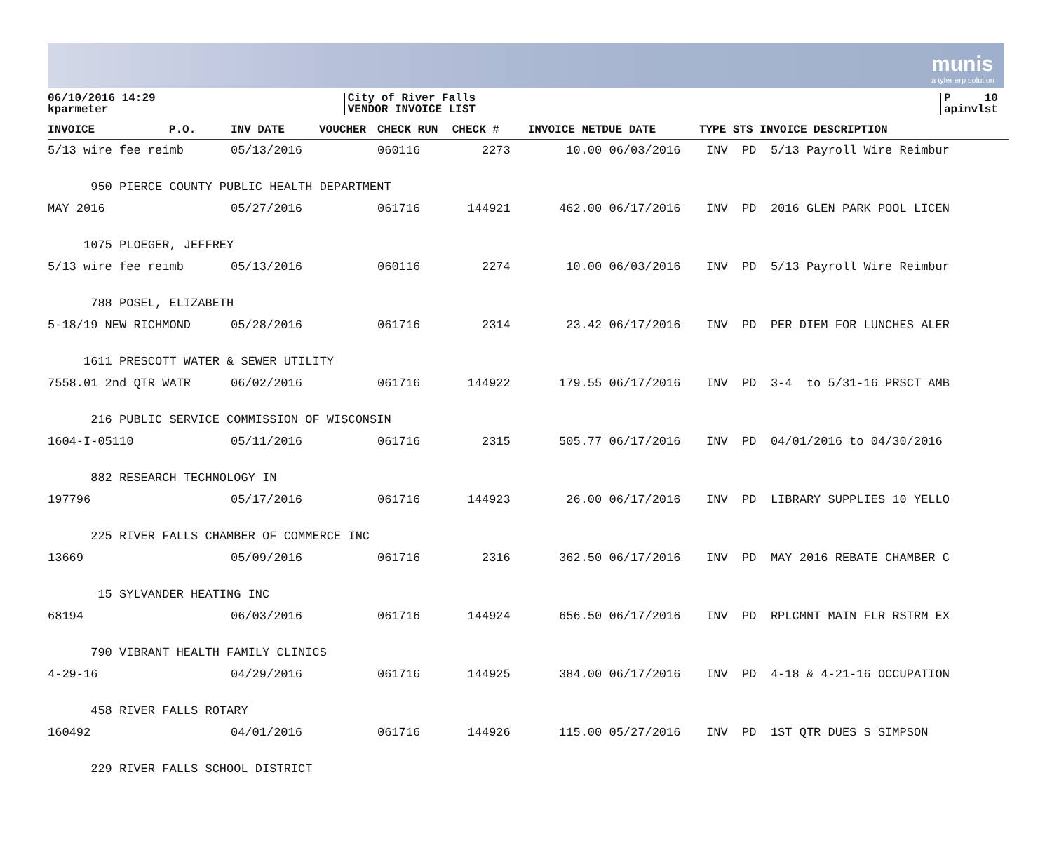munis
a tyler erp solution
06/10/2016 14:29
kparmeter
City of River Falls
VENDOR INVOICE LIST
P 10
apinvlst
| INVOICE P.O. | INV DATE | VOUCHER | CHECK RUN | CHECK # | INVOICE NET | DUE DATE | TYPE STS INVOICE DESCRIPTION |
| --- | --- | --- | --- | --- | --- | --- | --- |
| 5/13 wire fee reimb | 05/13/2016 | | 060116 | 2273 | 10.00 | 06/03/2016 | INV PD 5/13 Payroll Wire Reimbur |
| 950 PIERCE COUNTY PUBLIC HEALTH DEPARTMENT | | | | | | | |
| MAY 2016 | 05/27/2016 | | 061716 | 144921 | 462.00 | 06/17/2016 | INV PD 2016 GLEN PARK POOL LICEN |
| 1075 PLOEGER, JEFFREY | | | | | | | |
| 5/13 wire fee reimb | 05/13/2016 | | 060116 | 2274 | 10.00 | 06/03/2016 | INV PD 5/13 Payroll Wire Reimbur |
| 788 POSEL, ELIZABETH | | | | | | | |
| 5-18/19 NEW RICHMOND | 05/28/2016 | | 061716 | 2314 | 23.42 | 06/17/2016 | INV PD PER DIEM FOR LUNCHES ALER |
| 1611 PRESCOTT WATER & SEWER UTILITY | | | | | | | |
| 7558.01 2nd QTR WATR | 06/02/2016 | | 061716 | 144922 | 179.55 | 06/17/2016 | INV PD 3-4 to 5/31-16 PRSCT AMB |
| 216 PUBLIC SERVICE COMMISSION OF WISCONSIN | | | | | | | |
| 1604-I-05110 | 05/11/2016 | | 061716 | 2315 | 505.77 | 06/17/2016 | INV PD 04/01/2016 to 04/30/2016 |
| 882 RESEARCH TECHNOLOGY IN | | | | | | | |
| 197796 | 05/17/2016 | | 061716 | 144923 | 26.00 | 06/17/2016 | INV PD LIBRARY SUPPLIES 10 YELLO |
| 225 RIVER FALLS CHAMBER OF COMMERCE INC | | | | | | | |
| 13669 | 05/09/2016 | | 061716 | 2316 | 362.50 | 06/17/2016 | INV PD MAY 2016 REBATE CHAMBER C |
| 15 SYLVANDER HEATING INC | | | | | | | |
| 68194 | 06/03/2016 | | 061716 | 144924 | 656.50 | 06/17/2016 | INV PD RPLCMNT MAIN FLR RSTRM EX |
| 790 VIBRANT HEALTH FAMILY CLINICS | | | | | | | |
| 4-29-16 | 04/29/2016 | | 061716 | 144925 | 384.00 | 06/17/2016 | INV PD 4-18 & 4-21-16 OCCUPATION |
| 458 RIVER FALLS ROTARY | | | | | | | |
| 160492 | 04/01/2016 | | 061716 | 144926 | 115.00 | 05/27/2016 | INV PD 1ST QTR DUES S SIMPSON |
| 229 RIVER FALLS SCHOOL DISTRICT | | | | | | | |